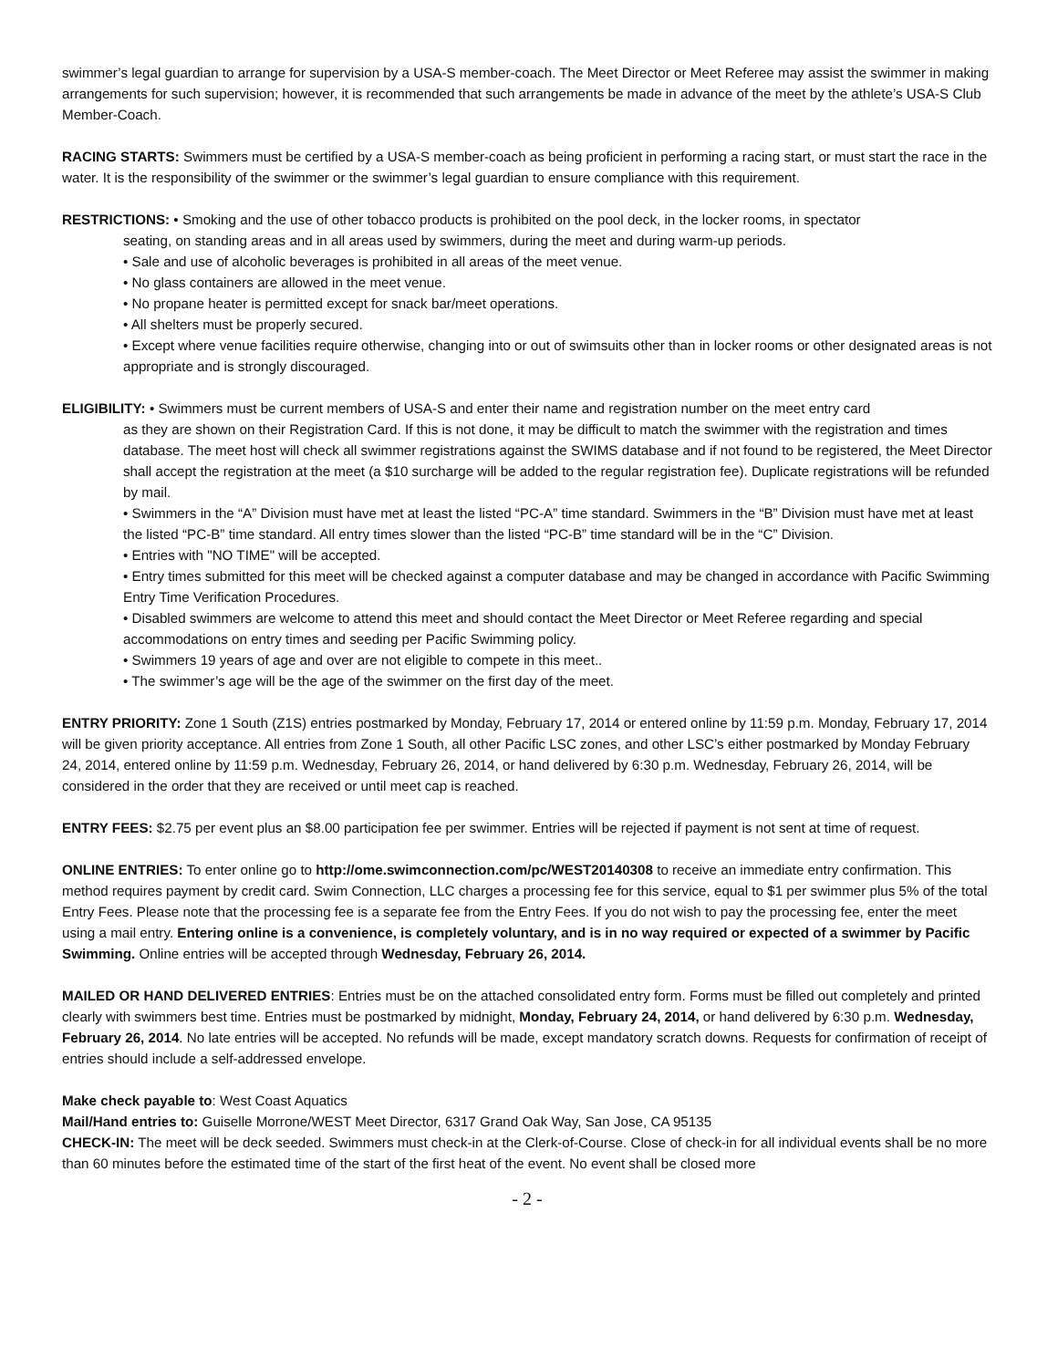swimmer’s legal guardian to arrange for supervision by a USA-S member-coach. The Meet Director or Meet Referee may assist the swimmer in making arrangements for such supervision; however, it is recommended that such arrangements be made in advance of the meet by the athlete’s USA-S Club Member-Coach.
RACING STARTS: Swimmers must be certified by a USA-S member-coach as being proficient in performing a racing start, or must start the race in the water. It is the responsibility of the swimmer or the swimmer’s legal guardian to ensure compliance with this requirement.
RESTRICTIONS: • Smoking and the use of other tobacco products is prohibited on the pool deck, in the locker rooms, in spectator
seating, on standing areas and in all areas used by swimmers, during the meet and during warm-up periods.
• Sale and use of alcoholic beverages is prohibited in all areas of the meet venue.
• No glass containers are allowed in the meet venue.
• No propane heater is permitted except for snack bar/meet operations.
• All shelters must be properly secured.
• Except where venue facilities require otherwise, changing into or out of swimsuits other than in locker rooms or other designated areas is not appropriate and is strongly discouraged.
ELIGIBILITY: • Swimmers must be current members of USA-S and enter their name and registration number on the meet entry card
as they are shown on their Registration Card. If this is not done, it may be difficult to match the swimmer with the registration and times database. The meet host will check all swimmer registrations against the SWIMS database and if not found to be registered, the Meet Director shall accept the registration at the meet (a $10 surcharge will be added to the regular registration fee). Duplicate registrations will be refunded by mail.
• Swimmers in the “A” Division must have met at least the listed “PC-A” time standard. Swimmers in the “B” Division must have met at least the listed “PC-B” time standard. All entry times slower than the listed “PC-B” time standard will be in the “C” Division.
• Entries with "NO TIME" will be accepted.
• Entry times submitted for this meet will be checked against a computer database and may be changed in accordance with Pacific Swimming Entry Time Verification Procedures.
• Disabled swimmers are welcome to attend this meet and should contact the Meet Director or Meet Referee regarding and special accommodations on entry times and seeding per Pacific Swimming policy.
• Swimmers 19 years of age and over are not eligible to compete in this meet..
• The swimmer’s age will be the age of the swimmer on the first day of the meet.
ENTRY PRIORITY: Zone 1 South (Z1S) entries postmarked by Monday, February 17, 2014 or entered online by 11:59 p.m. Monday, February 17, 2014 will be given priority acceptance. All entries from Zone 1 South, all other Pacific LSC zones, and other LSC’s either postmarked by Monday February 24, 2014, entered online by 11:59 p.m. Wednesday, February 26, 2014, or hand delivered by 6:30 p.m. Wednesday, February 26, 2014, will be considered in the order that they are received or until meet cap is reached.
ENTRY FEES: $2.75 per event plus an $8.00 participation fee per swimmer. Entries will be rejected if payment is not sent at time of request.
ONLINE ENTRIES: To enter online go to http://ome.swimconnection.com/pc/WEST20140308 to receive an immediate entry confirmation. This method requires payment by credit card. Swim Connection, LLC charges a processing fee for this service, equal to $1 per swimmer plus 5% of the total Entry Fees. Please note that the processing fee is a separate fee from the Entry Fees. If you do not wish to pay the processing fee, enter the meet using a mail entry. Entering online is a convenience, is completely voluntary, and is in no way required or expected of a swimmer by Pacific Swimming. Online entries will be accepted through Wednesday, February 26, 2014.
MAILED OR HAND DELIVERED ENTRIES: Entries must be on the attached consolidated entry form. Forms must be filled out completely and printed clearly with swimmers best time. Entries must be postmarked by midnight, Monday, February 24, 2014, or hand delivered by 6:30 p.m. Wednesday, February 26, 2014. No late entries will be accepted. No refunds will be made, except mandatory scratch downs. Requests for confirmation of receipt of entries should include a self-addressed envelope.
Make check payable to: West Coast Aquatics
Mail/Hand entries to: Guiselle Morrone/WEST Meet Director, 6317 Grand Oak Way, San Jose, CA 95135
CHECK-IN: The meet will be deck seeded. Swimmers must check-in at the Clerk-of-Course. Close of check-in for all individual events shall be no more than 60 minutes before the estimated time of the start of the first heat of the event. No event shall be closed more
- 2 -